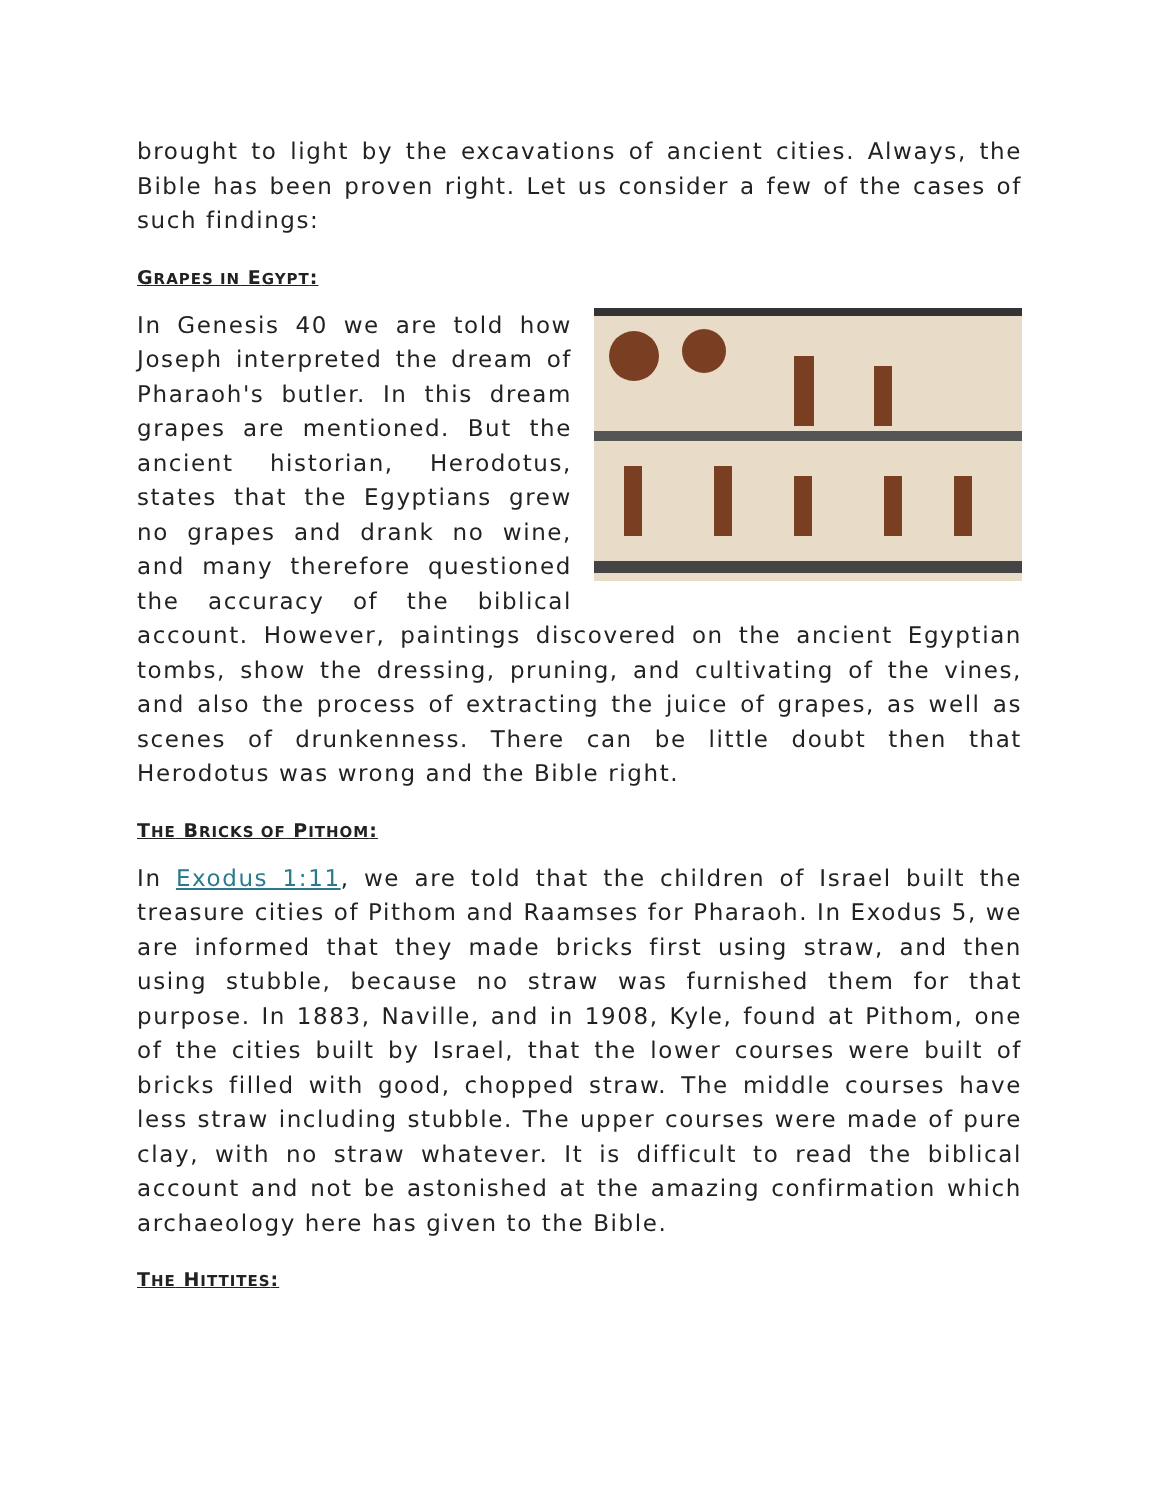brought to light by the excavations of ancient cities. Always, the Bible has been proven right. Let us consider a few of the cases of such findings:
GRAPES IN EGYPT:
In Genesis 40 we are told how Joseph interpreted the dream of Pharaoh's butler. In this dream grapes are mentioned. But the ancient historian, Herodotus, states that the Egyptians grew no grapes and drank no wine, and many therefore questioned the accuracy of the biblical account. However, paintings discovered on the ancient Egyptian tombs, show the dressing, pruning, and cultivating of the vines, and also the process of extracting the juice of grapes, as well as scenes of drunkenness. There can be little doubt then that Herodotus was wrong and the Bible right.
THE BRICKS OF PITHOM:
In Exodus 1:11, we are told that the children of Israel built the treasure cities of Pithom and Raamses for Pharaoh. In Exodus 5, we are informed that they made bricks first using straw, and then using stubble, because no straw was furnished them for that purpose. In 1883, Naville, and in 1908, Kyle, found at Pithom, one of the cities built by Israel, that the lower courses were built of bricks filled with good, chopped straw. The middle courses have less straw including stubble. The upper courses were made of pure clay, with no straw whatever. It is difficult to read the biblical account and not be astonished at the amazing confirmation which archaeology here has given to the Bible.
THE HITTITES: